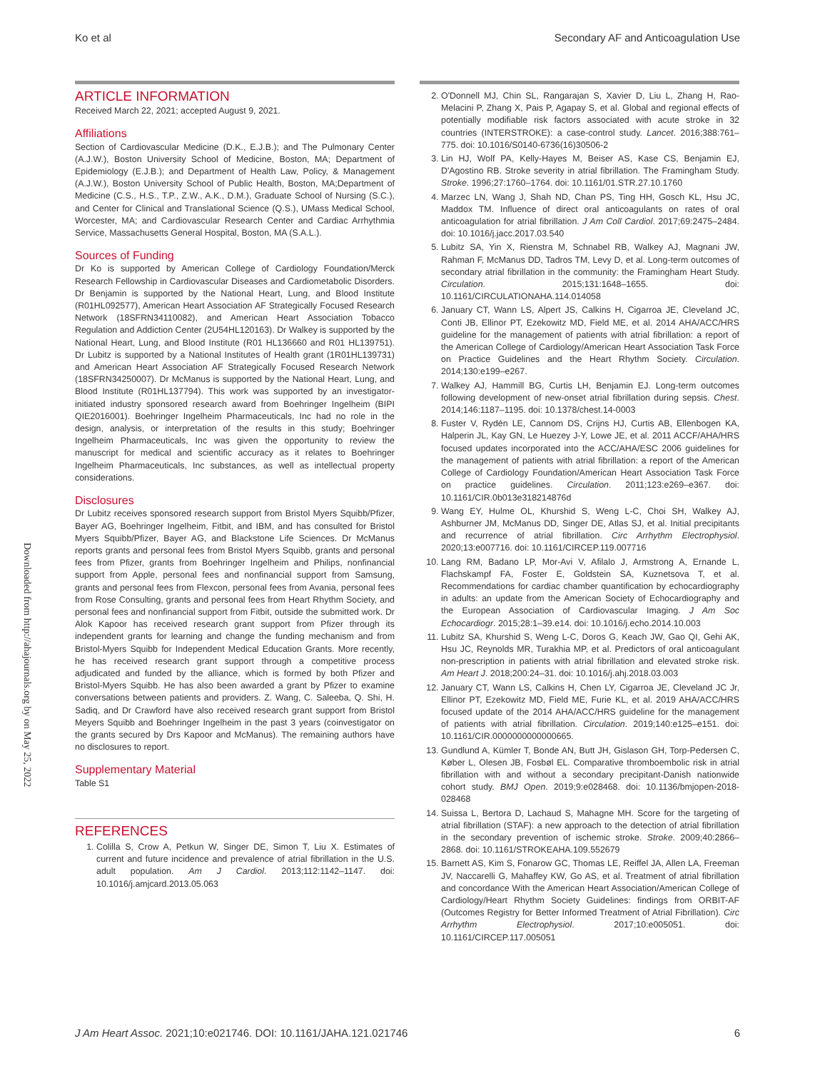Ko et al Secondary AF and Anticoagulation Use
Downloaded from http://ahajournals.org by on May 25, 2022
ARTICLE INFORMATION
Received March 22, 2021; accepted August 9, 2021.
Affiliations
Section of Cardiovascular Medicine (D.K., E.J.B.); and The Pulmonary Center (A.J.W.), Boston University School of Medicine, Boston, MA; Department of Epidemiology (E.J.B.); and Department of Health Law, Policy, & Management (A.J.W.), Boston University School of Public Health, Boston, MA;Department of Medicine (C.S., H.S., T.P., Z.W., A.K., D.M.), Graduate School of Nursing (S.C.), and Center for Clinical and Translational Science (Q.S.), UMass Medical School, Worcester, MA; and Cardiovascular Research Center and Cardiac Arrhythmia Service, Massachusetts General Hospital, Boston, MA (S.A.L.).
Sources of Funding
Dr Ko is supported by American College of Cardiology Foundation/Merck Research Fellowship in Cardiovascular Diseases and Cardiometabolic Disorders. Dr Benjamin is supported by the National Heart, Lung, and Blood Institute (R01HL092577), American Heart Association AF Strategically Focused Research Network (18SFRN34110082), and American Heart Association Tobacco Regulation and Addiction Center (2U54HL120163). Dr Walkey is supported by the National Heart, Lung, and Blood Institute (R01 HL136660 and R01 HL139751). Dr Lubitz is supported by a National Institutes of Health grant (1R01HL139731) and American Heart Association AF Strategically Focused Research Network (18SFRN34250007). Dr McManus is supported by the National Heart, Lung, and Blood Institute (R01HL137794). This work was supported by an investigator-initiated industry sponsored research award from Boehringer Ingelheim (BIPI QIE2016001). Boehringer Ingelheim Pharmaceuticals, Inc had no role in the design, analysis, or interpretation of the results in this study; Boehringer Ingelheim Pharmaceuticals, Inc was given the opportunity to review the manuscript for medical and scientific accuracy as it relates to Boehringer Ingelheim Pharmaceuticals, Inc substances, as well as intellectual property considerations.
Disclosures
Dr Lubitz receives sponsored research support from Bristol Myers Squibb/Pfizer, Bayer AG, Boehringer Ingelheim, Fitbit, and IBM, and has consulted for Bristol Myers Squibb/Pfizer, Bayer AG, and Blackstone Life Sciences. Dr McManus reports grants and personal fees from Bristol Myers Squibb, grants and personal fees from Pfizer, grants from Boehringer Ingelheim and Philips, nonfinancial support from Apple, personal fees and nonfinancial support from Samsung, grants and personal fees from Flexcon, personal fees from Avania, personal fees from Rose Consulting, grants and personal fees from Heart Rhythm Society, and personal fees and nonfinancial support from Fitbit, outside the submitted work. Dr Alok Kapoor has received research grant support from Pfizer through its independent grants for learning and change the funding mechanism and from Bristol-Myers Squibb for Independent Medical Education Grants. More recently, he has received research grant support through a competitive process adjudicated and funded by the alliance, which is formed by both Pfizer and Bristol-Myers Squibb. He has also been awarded a grant by Pfizer to examine conversations between patients and providers. Z. Wang, C. Saleeba, Q. Shi, H. Sadiq, and Dr Crawford have also received research grant support from Bristol Meyers Squibb and Boehringer Ingelheim in the past 3 years (coinvestigator on the grants secured by Drs Kapoor and McManus). The remaining authors have no disclosures to report.
Supplementary Material
Table S1
REFERENCES
1. Colilla S, Crow A, Petkun W, Singer DE, Simon T, Liu X. Estimates of current and future incidence and prevalence of atrial fibrillation in the U.S. adult population. Am J Cardiol. 2013;112:1142–1147. doi: 10.1016/j.amjcard.2013.05.063
2. O'Donnell MJ, Chin SL, Rangarajan S, Xavier D, Liu L, Zhang H, Rao-Melacini P, Zhang X, Pais P, Agapay S, et al. Global and regional effects of potentially modifiable risk factors associated with acute stroke in 32 countries (INTERSTROKE): a case-control study. Lancet. 2016;388:761–775. doi: 10.1016/S0140-6736(16)30506-2
3. Lin HJ, Wolf PA, Kelly-Hayes M, Beiser AS, Kase CS, Benjamin EJ, D'Agostino RB. Stroke severity in atrial fibrillation. The Framingham Study. Stroke. 1996;27:1760–1764. doi: 10.1161/01.STR.27.10.1760
4. Marzec LN, Wang J, Shah ND, Chan PS, Ting HH, Gosch KL, Hsu JC, Maddox TM. Influence of direct oral anticoagulants on rates of oral anticoagulation for atrial fibrillation. J Am Coll Cardiol. 2017;69:2475–2484. doi: 10.1016/j.jacc.2017.03.540
5. Lubitz SA, Yin X, Rienstra M, Schnabel RB, Walkey AJ, Magnani JW, Rahman F, McManus DD, Tadros TM, Levy D, et al. Long-term outcomes of secondary atrial fibrillation in the community: the Framingham Heart Study. Circulation. 2015;131:1648–1655. doi: 10.1161/CIRCULATIONAHA.114.014058
6. January CT, Wann LS, Alpert JS, Calkins H, Cigarroa JE, Cleveland JC, Conti JB, Ellinor PT, Ezekowitz MD, Field ME, et al. 2014 AHA/ACC/HRS guideline for the management of patients with atrial fibrillation: a report of the American College of Cardiology/American Heart Association Task Force on Practice Guidelines and the Heart Rhythm Society. Circulation. 2014;130:e199–e267.
7. Walkey AJ, Hammill BG, Curtis LH, Benjamin EJ. Long-term outcomes following development of new-onset atrial fibrillation during sepsis. Chest. 2014;146:1187–1195. doi: 10.1378/chest.14-0003
8. Fuster V, Rydén LE, Cannom DS, Crijns HJ, Curtis AB, Ellenbogen KA, Halperin JL, Kay GN, Le Huezey J-Y, Lowe JE, et al. 2011 ACCF/AHA/HRS focused updates incorporated into the ACC/AHA/ESC 2006 guidelines for the management of patients with atrial fibrillation: a report of the American College of Cardiology Foundation/American Heart Association Task Force on practice guidelines. Circulation. 2011;123:e269–e367. doi: 10.1161/CIR.0b013e318214876d
9. Wang EY, Hulme OL, Khurshid S, Weng L-C, Choi SH, Walkey AJ, Ashburner JM, McManus DD, Singer DE, Atlas SJ, et al. Initial precipitants and recurrence of atrial fibrillation. Circ Arrhythm Electrophysiol. 2020;13:e007716. doi: 10.1161/CIRCEP.119.007716
10. Lang RM, Badano LP, Mor-Avi V, Afilalo J, Armstrong A, Ernande L, Flachskampf FA, Foster E, Goldstein SA, Kuznetsova T, et al. Recommendations for cardiac chamber quantification by echocardiography in adults: an update from the American Society of Echocardiography and the European Association of Cardiovascular Imaging. J Am Soc Echocardiogr. 2015;28:1–39.e14. doi: 10.1016/j.echo.2014.10.003
11. Lubitz SA, Khurshid S, Weng L-C, Doros G, Keach JW, Gao QI, Gehi AK, Hsu JC, Reynolds MR, Turakhia MP, et al. Predictors of oral anticoagulant non-prescription in patients with atrial fibrillation and elevated stroke risk. Am Heart J. 2018;200:24–31. doi: 10.1016/j.ahj.2018.03.003
12. January CT, Wann LS, Calkins H, Chen LY, Cigarroa JE, Cleveland JC Jr, Ellinor PT, Ezekowitz MD, Field ME, Furie KL, et al. 2019 AHA/ACC/HRS focused update of the 2014 AHA/ACC/HRS guideline for the management of patients with atrial fibrillation. Circulation. 2019;140:e125–e151. doi: 10.1161/CIR.0000000000000665.
13. Gundlund A, Kümler T, Bonde AN, Butt JH, Gislason GH, Torp-Pedersen C, Køber L, Olesen JB, Fosbøl EL. Comparative thromboembolic risk in atrial fibrillation with and without a secondary precipitant-Danish nationwide cohort study. BMJ Open. 2019;9:e028468. doi: 10.1136/bmjopen-2018-028468
14. Suissa L, Bertora D, Lachaud S, Mahagne MH. Score for the targeting of atrial fibrillation (STAF): a new approach to the detection of atrial fibrillation in the secondary prevention of ischemic stroke. Stroke. 2009;40:2866–2868. doi: 10.1161/STROKEAHA.109.552679
15. Barnett AS, Kim S, Fonarow GC, Thomas LE, Reiffel JA, Allen LA, Freeman JV, Naccarelli G, Mahaffey KW, Go AS, et al. Treatment of atrial fibrillation and concordance With the American Heart Association/American College of Cardiology/Heart Rhythm Society Guidelines: findings from ORBIT-AF (Outcomes Registry for Better Informed Treatment of Atrial Fibrillation). Circ Arrhythm Electrophysiol. 2017;10:e005051. doi: 10.1161/CIRCEP.117.005051
J Am Heart Assoc. 2021;10:e021746. DOI: 10.1161/JAHA.121.021746 6